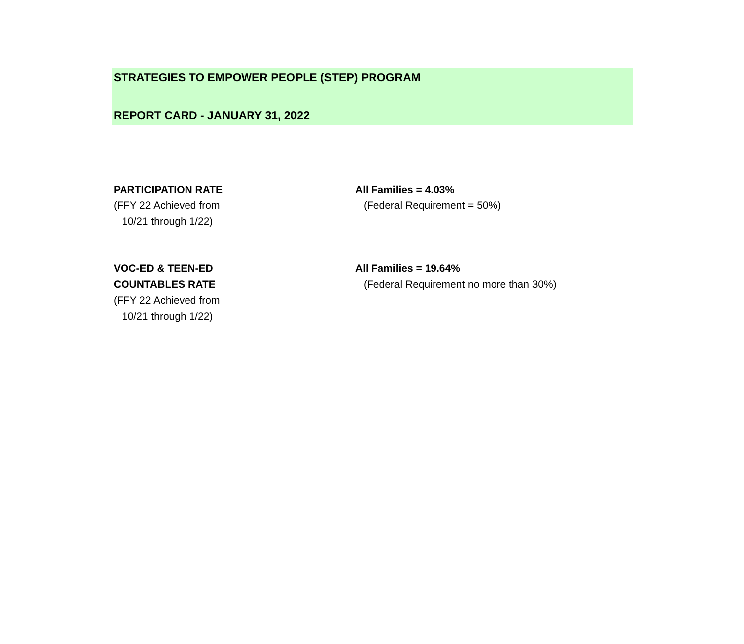STRATEGIES TO EMPOWER PEOPLE (STEP) PROGRAM
REPORT CARD - JANUARY 31, 2022
PARTICIPATION RATE
(FFY 22 Achieved from
10/21 through 1/22)
All Families = 4.03%
(Federal Requirement = 50%)
VOC-ED & TEEN-ED
COUNTABLES RATE
(FFY 22 Achieved from
10/21 through 1/22)
All Families = 19.64%
(Federal Requirement no more than 30%)